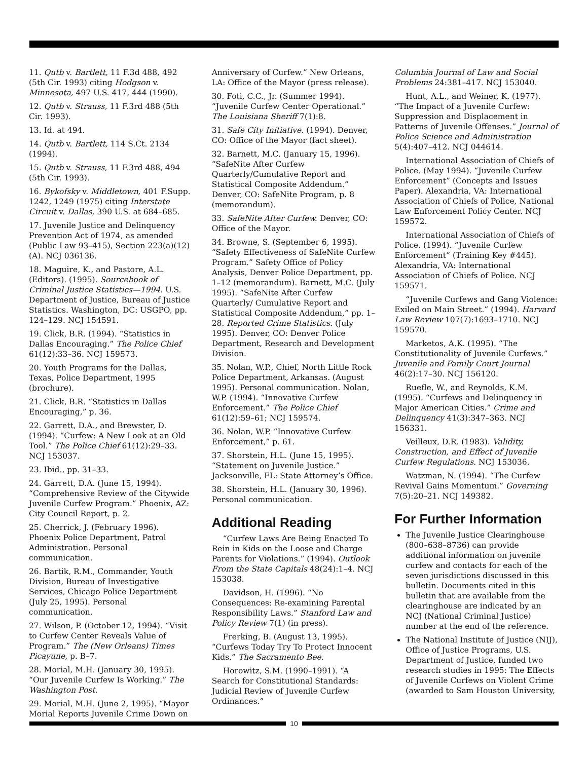11. Qutb v. Bartlett, 11 F.3d 488, 492 (5th Cir. 1993) citing Hodgson v. Minnesota, 497 U.S. 417, 444 (1990).
12. Qutb v. Strauss, 11 F.3rd 488 (5th Cir. 1993).
13. Id. at 494.
14. Qutb v. Bartlett, 114 S.Ct. 2134 (1994).
15. Qutb v. Strauss, 11 F.3rd 488, 494 (5th Cir. 1993).
16. Bykofsky v. Middletown, 401 F.Supp. 1242, 1249 (1975) citing Interstate Circuit v. Dallas, 390 U.S. at 684–685.
17. Juvenile Justice and Delinquency Prevention Act of 1974, as amended (Public Law 93–415), Section 223(a)(12)(A). NCJ 036136.
18. Maguire, K., and Pastore, A.L. (Editors). (1995). Sourcebook of Criminal Justice Statistics—1994. U.S. Department of Justice, Bureau of Justice Statistics. Washington, DC: USGPO, pp. 124–129. NCJ 154591.
19. Click, B.R. (1994). “Statistics in Dallas Encouraging.” The Police Chief 61(12):33–36. NCJ 159573.
20. Youth Programs for the Dallas, Texas, Police Department, 1995 (brochure).
21. Click, B.R. “Statistics in Dallas Encouraging,” p. 36.
22. Garrett, D.A., and Brewster, D. (1994). “Curfew: A New Look at an Old Tool.” The Police Chief 61(12):29–33. NCJ 153037.
23. Ibid., pp. 31–33.
24. Garrett, D.A. (June 15, 1994). “Comprehensive Review of the Citywide Juvenile Curfew Program.” Phoenix, AZ: City Council Report, p. 2.
25. Cherrick, J. (February 1996). Phoenix Police Department, Patrol Administration. Personal communication.
26. Bartik, R.M., Commander, Youth Division, Bureau of Investigative Services, Chicago Police Department (July 25, 1995). Personal communication.
27. Wilson, P. (October 12, 1994). “Visit to Curfew Center Reveals Value of Program.” The (New Orleans) Times Picayune, p. B–7.
28. Morial, M.H. (January 30, 1995). “Our Juvenile Curfew Is Working.” The Washington Post.
29. Morial, M.H. (June 2, 1995). “Mayor Morial Reports Juvenile Crime Down on
Anniversary of Curfew.” New Orleans, LA: Office of the Mayor (press release).
30. Foti, C.C., Jr. (Summer 1994). “Juvenile Curfew Center Operational.” The Louisiana Sheriff 7(1):8.
31. Safe City Initiative. (1994). Denver, CO: Office of the Mayor (fact sheet).
32. Barnett, M.C. (January 15, 1996). “SafeNite After Curfew Quarterly/Cumulative Report and Statistical Composite Addendum.” Denver, CO: SafeNite Program, p. 8 (memorandum).
33. SafeNite After Curfew. Denver, CO: Office of the Mayor.
34. Browne, S. (September 6, 1995). “Safety Effectiveness of SafeNite Curfew Program.” Safety Office of Policy Analysis, Denver Police Department, pp. 1–12 (memorandum). Barnett, M.C. (July 1995). “SafeNite After Curfew Quarterly/ Cumulative Report and Statistical Composite Addendum,” pp. 1–28. Reported Crime Statistics. (July 1995). Denver, CO: Denver Police Department, Research and Development Division.
35. Nolan, W.P., Chief, North Little Rock Police Department, Arkansas. (August 1995). Personal communication. Nolan, W.P. (1994). “Innovative Curfew Enforcement.” The Police Chief 61(12):59–61; NCJ 159574.
36. Nolan, W.P. “Innovative Curfew Enforcement,” p. 61.
37. Shorstein, H.L. (June 15, 1995). “Statement on Juvenile Justice.” Jacksonville, FL: State Attorney’s Office.
38. Shorstein, H.L. (January 30, 1996). Personal communication.
Additional Reading
“Curfew Laws Are Being Enacted To Rein in Kids on the Loose and Charge Parents for Violations.” (1994). Outlook From the State Capitals 48(24):1–4. NCJ 153038.
Davidson, H. (1996). “No Consequences: Re-examining Parental Responsibility Laws.” Stanford Law and Policy Review 7(1) (in press).
Frerking, B. (August 13, 1995). “Curfews Today Try To Protect Innocent Kids.” The Sacramento Bee.
Horowitz, S.M. (1990–1991). “A Search for Constitutional Standards: Judicial Review of Juvenile Curfew Ordinances.”
Columbia Journal of Law and Social Problems 24:381–417. NCJ 153040.
Hunt, A.L., and Weiner, K. (1977). “The Impact of a Juvenile Curfew: Suppression and Displacement in Patterns of Juvenile Offenses.” Journal of Police Science and Administration 5(4):407–412. NCJ 044614.
International Association of Chiefs of Police. (May 1994). “Juvenile Curfew Enforcement” (Concepts and Issues Paper). Alexandria, VA: International Association of Chiefs of Police, National Law Enforcement Policy Center. NCJ 159572.
International Association of Chiefs of Police. (1994). “Juvenile Curfew Enforcement” (Training Key #445). Alexandria, VA: International Association of Chiefs of Police. NCJ 159571.
“Juvenile Curfews and Gang Violence: Exiled on Main Street.” (1994). Harvard Law Review 107(7):1693–1710. NCJ 159570.
Marketos, A.K. (1995). “The Constitutionality of Juvenile Curfews.” Juvenile and Family Court Journal 46(2):17–30. NCJ 156120.
Ruefle, W., and Reynolds, K.M. (1995). “Curfews and Delinquency in Major American Cities.” Crime and Delinquency 41(3):347–363. NCJ 156331.
Veilleux, D.R. (1983). Validity, Construction, and Effect of Juvenile Curfew Regulations. NCJ 153036.
Watzman, N. (1994). “The Curfew Revival Gains Momentum.” Governing 7(5):20–21. NCJ 149382.
For Further Information
The Juvenile Justice Clearinghouse (800–638–8736) can provide additional information on juvenile curfew and contacts for each of the seven jurisdictions discussed in this bulletin. Documents cited in this bulletin that are available from the clearinghouse are indicated by an NCJ (National Criminal Justice) number at the end of the reference.
The National Institute of Justice (NIJ), Office of Justice Programs, U.S. Department of Justice, funded two research studies in 1995: The Effects of Juvenile Curfews on Violent Crime (awarded to Sam Houston University,
10